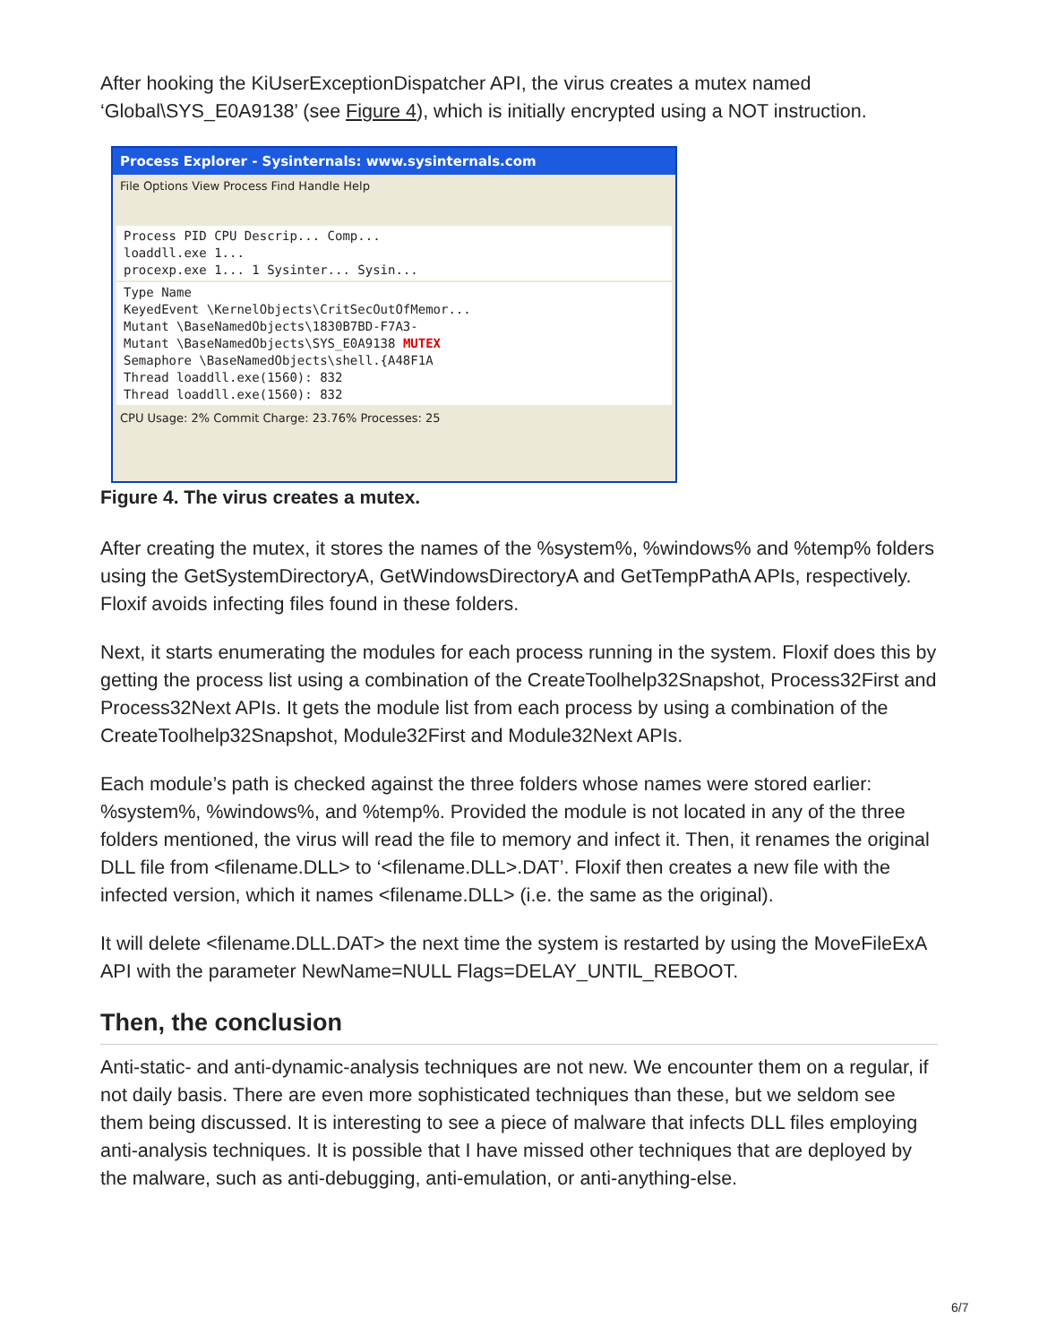After hooking the KiUserExceptionDispatcher API, the virus creates a mutex named ‘Global\SYS_E0A9138’ (see Figure 4), which is initially encrypted using a NOT instruction.
Process Explorer - Sysinternals: www.sysinternals.com
File Options View Process Find Handle Help
Process PID CPU Descrip... Comp...
loaddll.exe 1...
procexp.exe 1... 1 Sysinter... Sysin...
Type Name
KeyedEvent \KernelObjects\CritSecOutOfMemor...
Mutant \BaseNamedObjects\1830B7BD-F7A3-
Mutant \BaseNamedObjects\SYS_E0A9138 MUTEX
Semaphore \BaseNamedObjects\shell.{A48F1A
Thread loaddll.exe(1560): 832
Thread loaddll.exe(1560): 832
CPU Usage: 2% Commit Charge: 23.76% Processes: 25
Figure 4. The virus creates a mutex.
After creating the mutex, it stores the names of the %system%, %windows% and %temp% folders using the GetSystemDirectoryA, GetWindowsDirectoryA and GetTempPathA APIs, respectively. Floxif avoids infecting files found in these folders.
Next, it starts enumerating the modules for each process running in the system. Floxif does this by getting the process list using a combination of the CreateToolhelp32Snapshot, Process32First and Process32Next APIs. It gets the module list from each process by using a combination of the CreateToolhelp32Snapshot, Module32First and Module32Next APIs.
Each module’s path is checked against the three folders whose names were stored earlier: %system%, %windows%, and %temp%. Provided the module is not located in any of the three folders mentioned, the virus will read the file to memory and infect it. Then, it renames the original DLL file from <filename.DLL> to ‘<filename.DLL>.DAT’. Floxif then creates a new file with the infected version, which it names <filename.DLL> (i.e. the same as the original).
It will delete <filename.DLL.DAT> the next time the system is restarted by using the MoveFileExA API with the parameter NewName=NULL Flags=DELAY_UNTIL_REBOOT.
Then, the conclusion
Anti-static- and anti-dynamic-analysis techniques are not new. We encounter them on a regular, if not daily basis. There are even more sophisticated techniques than these, but we seldom see them being discussed. It is interesting to see a piece of malware that infects DLL files employing anti-analysis techniques. It is possible that I have missed other techniques that are deployed by the malware, such as anti-debugging, anti-emulation, or anti-anything-else.
6/7